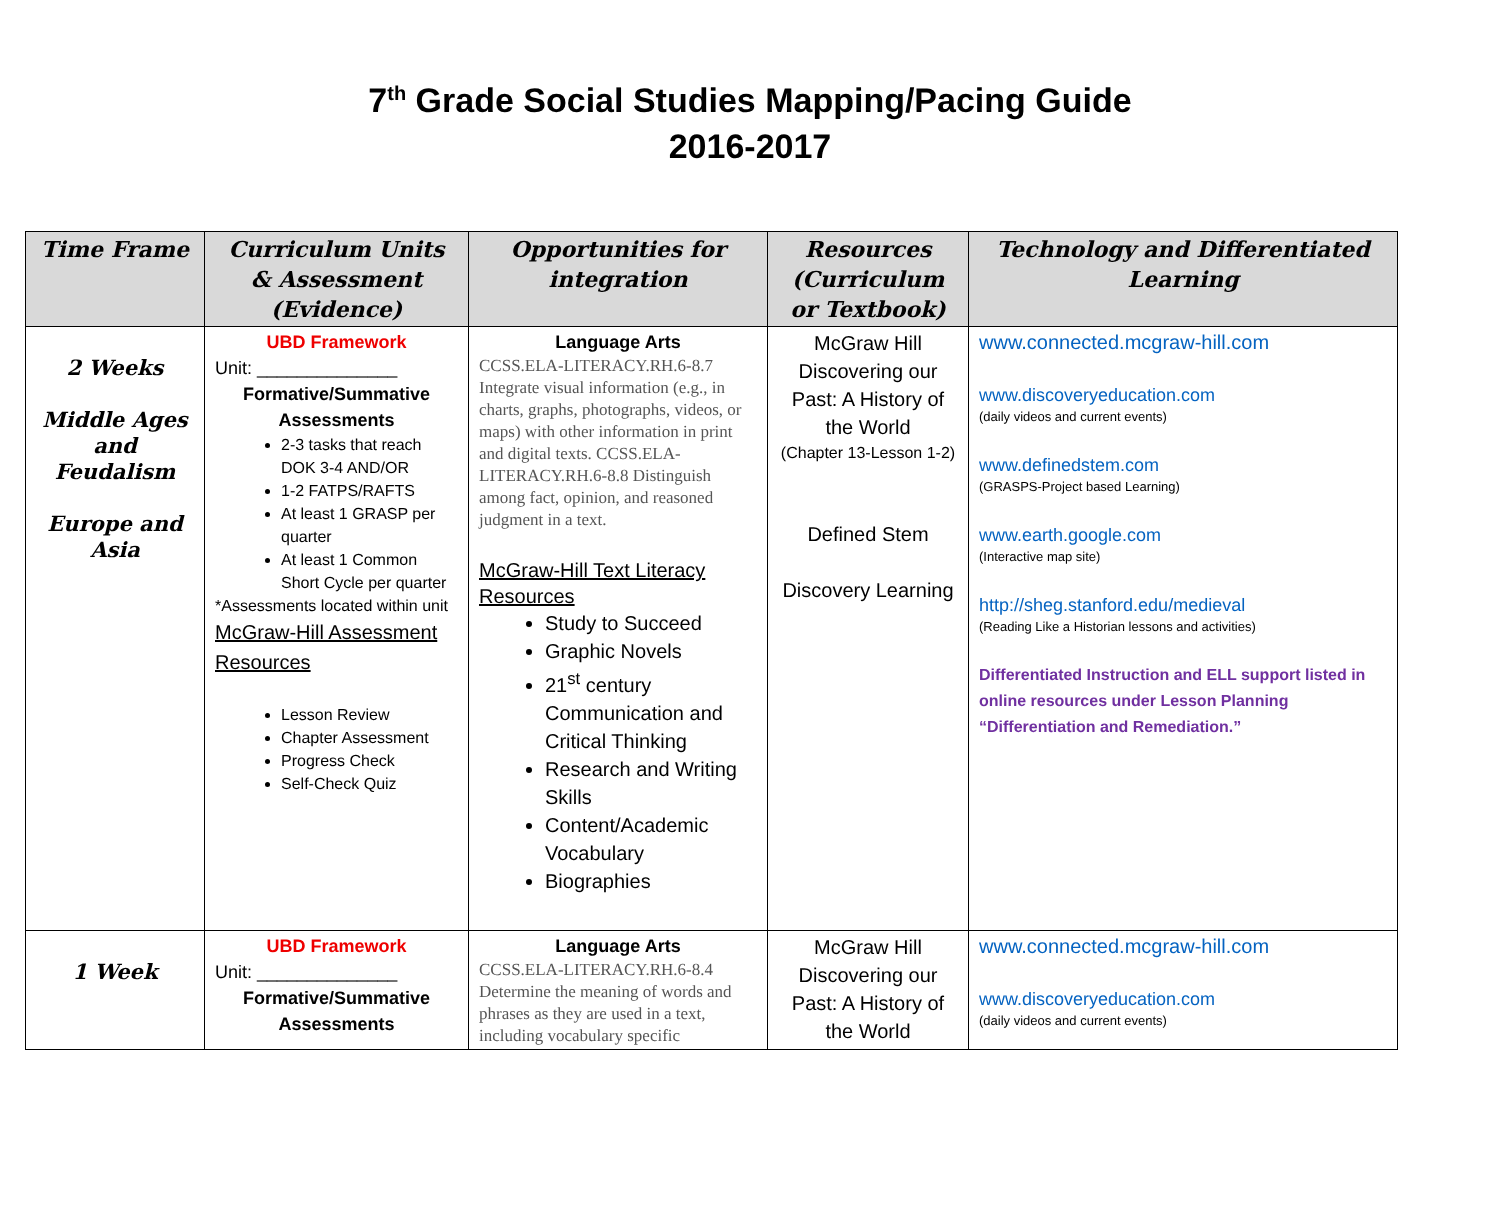7<sup>th</sup> Grade Social Studies Mapping/Pacing Guide
2016-2017
| Time Frame | Curriculum Units & Assessment (Evidence) | Opportunities for integration | Resources (Curriculum or Textbook) | Technology and Differentiated Learning |
| --- | --- | --- | --- | --- |
| 2 Weeks Middle Ages and Feudalism Europe and Asia | UBD Framework Unit: ______________ Formative/Summative Assessments 2-3 tasks that reach DOK 3-4 AND/OR 1-2 FATPS/RAFTS At least 1 GRASP per quarter At least 1 Common Short Cycle per quarter *Assessments located within unit McGraw-Hill Assessment Resources Lesson Review Chapter Assessment Progress Check Self-Check Quiz | Language Arts CCSS.ELA-LITERACY.RH.6-8.7 Integrate visual information (e.g., in charts, graphs, photographs, videos, or maps) with other information in print and digital texts. CCSS.ELA-LITERACY.RH.6-8.8 Distinguish among fact, opinion, and reasoned judgment in a text. McGraw-Hill Text Literacy Resources Study to Succeed Graphic Novels 21<sup>st</sup> century Communication and Critical Thinking Research and Writing Skills Content/Academic Vocabulary Biographies | McGraw Hill Discovering our Past: A History of the World (Chapter 13-Lesson 1-2) Defined Stem Discovery Learning | www.connected.mcgraw-hill.com www.discoveryeducation.com (daily videos and current events) www.definedstem.com (GRASPS-Project based Learning) www.earth.google.com (Interactive map site) http://sheg.stanford.edu/medieval (Reading Like a Historian lessons and activities) Differentiated Instruction and ELL support listed in online resources under Lesson Planning “Differentiation and Remediation.” |
| 1 Week | UBD Framework Unit: ______________ Formative/Summative Assessments | Language Arts CCSS.ELA-LITERACY.RH.6-8.4 Determine the meaning of words and phrases as they are used in a text, including vocabulary specific | McGraw Hill Discovering our Past: A History of the World | www.connected.mcgraw-hill.com www.discoveryeducation.com (daily videos and current events) |